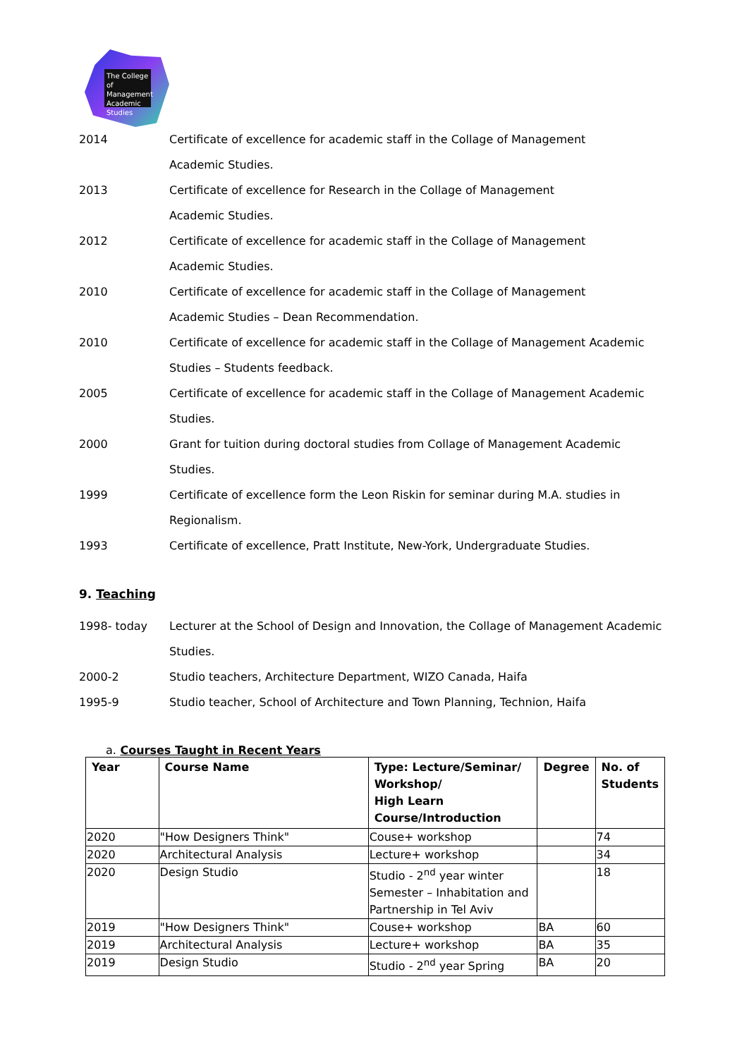The College of Management Academic Studies
2014 Certificate of excellence for academic staff in the Collage of Management
Academic Studies.
2013 Certificate of excellence for Research in the Collage of Management
Academic Studies.
2012 Certificate of excellence for academic staff in the Collage of Management
Academic Studies.
2010 Certificate of excellence for academic staff in the Collage of Management
Academic Studies – Dean Recommendation.
2010 Certificate of excellence for academic staff in the Collage of Management Academic
Studies – Students feedback.
2005 Certificate of excellence for academic staff in the Collage of Management Academic
Studies.
2000 Grant for tuition during doctoral studies from Collage of Management Academic
Studies.
1999 Certificate of excellence form the Leon Riskin for seminar during M.A. studies in
Regionalism.
1993 Certificate of excellence, Pratt Institute, New-York, Undergraduate Studies.
9. Teaching
1998- today Lecturer at the School of Design and Innovation, the Collage of Management Academic
Studies.
2000-2 Studio teachers, Architecture Department, WIZO Canada, Haifa
1995-9 Studio teacher, School of Architecture and Town Planning, Technion, Haifa
a. Courses Taught in Recent Years
| Year | Course Name | Type: Lecture/Seminar/ Workshop/ High Learn Course/Introduction | Degree | No. of Students |
| --- | --- | --- | --- | --- |
| 2020 | "How Designers Think" | Couse+ workshop | | 74 |
| 2020 | Architectural Analysis | Lecture+ workshop | | 34 |
| 2020 | Design Studio | Studio - 2<sup>nd</sup> year winter Semester – Inhabitation and Partnership in Tel Aviv | | 18 |
| 2019 | "How Designers Think" | Couse+ workshop | BA | 60 |
| 2019 | Architectural Analysis | Lecture+ workshop | BA | 35 |
| 2019 | Design Studio | Studio - 2<sup>nd</sup> year Spring | BA | 20 |